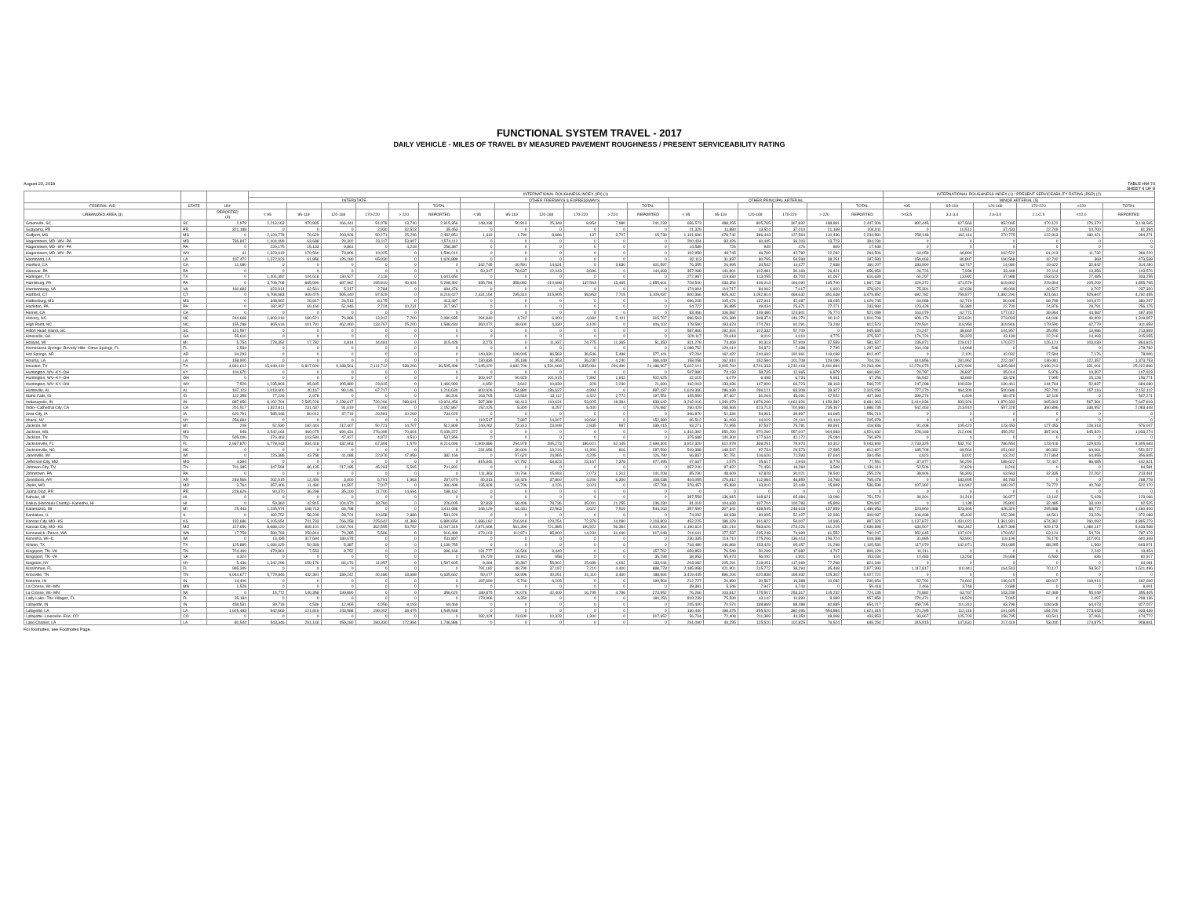FUNCTIONAL SYSTEM TRAVEL - 2017
DAILY VEHICLE - MILES OF TRAVEL BY MEASURED PAVEMENT ROUGHNESS / PRESENT SERVICEABILITY RATING
August 23, 2018 TABLE HM-74
SHEET 4 OF 8
| | | | INTERNATIONAL ROUGHNESS INDEX (IRI) (1) | | | | | | | | | | | | | | | | | | INTERNATIONAL ROUGHNESS INDEX (1) / PRESENT SERVICEABILITY RATING (PSR) (2) | | | | | |
| --- | --- | --- | --- | --- | --- | --- | --- | --- | --- | --- | --- | --- | --- | --- | --- | --- | --- | --- | --- | --- | --- | --- | --- | --- | --- | --- |
| | | | INTERSTATE | | | | | | OTHER FREEWAYS & EXPRESSWAYS | | | | | | OTHER PRINCIPAL ARTERIAL | | | | | | MINOR ARTERIAL (5) | | | | | |
| FEDERAL-AID | STATE | UN- | | | | | | TOTAL | | | | | | TOTAL | | | | | | TOTAL | <95 | 95-119 | 120-169 | 170-220 | >220 | TOTAL |
| URBANIZED AREA (3) | | REPORTED (4) | < 95 | 95-119 | 120-169 | 170-220 | > 220 | REPORTED | < 95 | 95-119 | 120-169 | 170-220 | > 220 | REPORTED | < 95 | 95-119 | 120-169 | 170-220 | > 220 | REPORTED | >=3.5 | 3.1-3.4 | 2.6-3.0 | 2.1-2.5 | <=2.0 | REPORTED |
| Greenville, SC | SC | 2,979 | 2,213,163 | 470,935 | 166,441 | 51,078 | 13,740 | 2,915,356 | 148,038 | 50,913 | 25,348 | 8,954 | 7,980 | 241,233 | 656,573 | 488,255 | 805,765 | 307,832 | 188,881 | 2,447,306 | 892,445 | 627,563 | 952,065 | 470,122 | 176,370 | 3,118,565 |
| Guayama, PR | PR | 321,188 | 0 | 0 | 0 | 2,930 | 32,523 | 35,453 | 0 | 0 | 0 | 0 | 0 | 0 | 21,329 | 11,880 | 13,524 | 37,010 | 21,168 | 104,911 | 0 | 10,512 | 37,433 | 22,749 | 10,700 | 81,394 |
| Gulfport, MS | MS | 0 | 2,126,778 | 76,629 | 203,928 | 50,271 | 25,246 | 2,482,851 | 1,419 | 1,790 | 8,686 | 137 | 3,707 | 15,739 | 1,131,696 | 478,742 | 386,443 | 127,564 | 110,436 | 2,234,881 | 258,148 | 162,114 | 270,775 | 122,813 | 180,421 | 994,271 |
| Hagerstown, MD--WV--PA | MD | 736,847 | 1,404,099 | 63,688 | 29,302 | 23,117 | 53,907 | 1,574,112 | 0 | 0 | 0 | 0 | 0 | 0 | 200,434 | 83,426 | 60,445 | 36,203 | 13,723 | 394,230 | 0 | 0 | 0 | 0 | 0 | 0 |
| Hagerstown, MD--WV--PA | PA | 0 | 229,175 | 15,133 | 9,861 | 0 | 4,218 | 258,387 | 0 | 0 | 0 | 0 | 0 | 0 | 14,589 | 726 | 949 | 476 | 809 | 17,549 | 0 | 0 | 0 | 0 | 0 | 0 |
| Hagerstown, MD--WV--PA | WV | 41 | 1,323,619 | 179,560 | 73,806 | 19,025 | 0 | 1,596,010 | 0 | 0 | 0 | 0 | 0 | 0 | 102,958 | 48,745 | 46,760 | 42,782 | 22,262 | 263,506 | 64,059 | 66,894 | 162,522 | 61,013 | 11,732 | 366,220 |
| Hammond, LA | LA | 107,472 | 1,372,923 | 61,856 | 126,180 | 65,930 | 0 | 1,626,889 | 0 | 0 | 0 | 0 | 0 | 0 | 82,113 | 31,837 | 80,795 | 54,598 | 38,251 | 287,593 | 159,093 | 80,807 | 190,568 | 42,702 | 369 | 473,539 |
| Hanford, CA | CA | 11,080 | 0 | 0 | 0 | 0 | 0 | 0 | 342,745 | 40,591 | 14,631 | 0 | 3,630 | 401,597 | 76,355 | 26,995 | 34,542 | 14,477 | 7,838 | 160,207 | 183,990 | 63,747 | 14,080 | 19,622 | 32,842 | 314,280 |
| Hanover, PA | PA | 0 | 0 | 0 | 0 | 0 | 0 | 0 | 50,317 | 78,637 | 12,043 | 3,696 | 0 | 144,693 | 357,088 | 140,801 | 102,481 | 30,169 | 26,421 | 656,959 | 26,723 | 7,936 | 33,448 | 22,114 | 13,356 | 103,576 |
| Harlingen, TX | TX | 0 | 1,404,392 | 104,618 | 130,527 | 2,116 | 0 | 1,641,654 | 0 | 0 | 0 | 0 | 0 | 0 | 272,987 | 119,830 | 113,055 | 49,700 | 61,067 | 616,639 | 60,207 | 13,992 | 37,988 | 193,623 | 27,485 | 333,255 |
| Harrisburg, PA | PA | 0 | 3,708,708 | 665,990 | 687,962 | 195,810 | 40,024 | 5,298,492 | 935,794 | 358,082 | 410,698 | 137,563 | 13,465 | 1,855,601 | 728,540 | 433,354 | 446,013 | 194,090 | 165,740 | 1,967,738 | 429,372 | 471,579 | 619,802 | 229,804 | 105,209 | 1,855,765 |
| Harrisonburg, VA | VA | 160,683 | 623,914 | 62,561 | 5,217 | 2,784 | 0 | 694,476 | 0 | 0 | 0 | 0 | 0 | 0 | 174,904 | 110,717 | 84,062 | 7,017 | 1,920 | 378,621 | 75,391 | 62,636 | 49,069 | 40,517 | 9,707 | 237,320 |
| Hartford, CT | CT | 0 | 6,708,983 | 909,475 | 505,440 | 97,529 | 0 | 8,219,427 | 2,431,154 | 295,310 | 315,905 | 58,953 | 7,715 | 3,109,037 | 800,366 | 805,402 | 1,052,814 | 469,632 | 351,638 | 3,479,852 | 692,782 | 759,877 | 1,392,290 | 921,661 | 525,847 | 4,292,455 |
| Hattiesburg, MS | MS | 0 | 348,992 | 29,817 | 26,513 | 8,175 | 0 | 413,497 | 0 | 0 | 0 | 0 | 0 | 0 | 696,208 | 105,474 | 137,941 | 42,087 | 48,035 | 1,029,745 | 64,088 | 62,710 | 80,008 | 68,799 | 104,672 | 380,257 |
| Hazleton, PA | PA | 0 | 182,907 | 69,160 | 52,946 | 2,724 | 10,231 | 317,967 | 0 | 0 | 0 | 0 | 0 | 0 | 94,722 | 36,885 | 49,434 | 25,671 | 27,271 | 233,984 | 123,428 | 56,380 | 22,700 | 24,876 | 28,791 | 256,175 |
| Hemet, CA | CA | 0 | 0 | 0 | 0 | 0 | 0 | 0 | 0 | 0 | 0 | 0 | 0 | 0 | 83,466 | 106,582 | 149,486 | 124,801 | 76,774 | 521,089 | 163,079 | 62,771 | 177,012 | 39,964 | 44,582 | 487,408 |
| Hickory, NC | NC | 244,668 | 1,603,016 | 180,521 | 76,886 | 13,312 | 7,200 | 2,080,935 | 294,840 | 4,742 | 6,400 | 4,684 | 5,101 | 315,767 | 896,563 | 429,389 | 348,374 | 146,270 | 90,112 | 1,910,708 | 609,179 | 323,631 | 273,093 | 64,046 | 49,909 | 1,319,857 |
| High Point, NC | NC | 155,288 | 865,616 | 101,791 | 462,060 | 133,767 | 25,200 | 1,588,434 | 360,072 | 38,600 | 4,330 | 3,100 | 0 | 406,102 | 178,580 | 193,623 | 274,781 | 92,291 | 73,248 | 812,523 | 229,591 | 119,953 | 319,946 | 179,590 | 62,779 | 911,859 |
| Hilton Head Island, SC | SC | 121,597 | 0 | 0 | 0 | 0 | 0 | 0 | 0 | 0 | 0 | 0 | 0 | 0 | 587,866 | 192,924 | 107,332 | 57,709 | 0 | 945,830 | 21,247 | 38,660 | 104,957 | 35,050 | 13,986 | 213,899 |
| Hinesville, GA | GA | 55,610 | 0 | 0 | 0 | 0 | 0 | 0 | 0 | 0 | 0 | 0 | 0 | 0 | 329,117 | 29,618 | 8,019 | 4,010 | 4,775 | 375,537 | 176,724 | 59,323 | 43,199 | 22,216 | 14,493 | 315,955 |
| Holland, MI | MI | 5,754 | 278,352 | 17,782 | 4,814 | 14,481 | 0 | 315,429 | 3,273 | 0 | 11,937 | 24,775 | 11,365 | 51,350 | 321,278 | 74,469 | 90,313 | 57,909 | 37,559 | 581,527 | 235,971 | 229,012 | 170,672 | 126,121 | 103,039 | 864,815 |
| Homosassa Springs--Beverly Hills--Citrus Springs, FL | FL | 2,534 | 0 | 0 | 0 | 0 | 0 | 0 | 0 | 0 | 0 | 0 | 0 | 0 | 1,088,752 | 129,010 | 54,372 | 7,438 | 7,795 | 1,287,367 | 264,168 | 14,068 | 0 | 546 | 0 | 278,782 |
| Hot Springs, AR | AR | 94,293 | 0 | 0 | 0 | 0 | 0 | 0 | 140,830 | 108,005 | 86,563 | 36,546 | 5,498 | 377,441 | 97,294 | 162,422 | 240,692 | 192,961 | 119,038 | 812,407 | 0 | 2,101 | 42,032 | 27,594 | 7,176 | 78,906 |
| Houma, LA | LA | 158,900 | 0 | 0 | 0 | 0 | 0 | 0 | 230,835 | 35,188 | 61,953 | 36,230 | 4,240 | 368,449 | 158,058 | 162,814 | 152,584 | 101,708 | 129,096 | 704,261 | 610,856 | 281,962 | 222,497 | 136,081 | 122,357 | 1,373,753 |
| Houston, TX | TX | 4,831,612 | 15,649,419 | 8,817,600 | 9,188,561 | 2,111,712 | 538,206 | 36,505,498 | 7,645,020 | 4,682,706 | 6,531,668 | 1,835,084 | 294,490 | 21,188,967 | 5,622,101 | 3,005,760 | 4,741,333 | 3,232,418 | 3,461,884 | 20,263,496 | 12,276,675 | 1,672,994 | 8,305,984 | 2,636,213 | 331,001 | 25,222,866 |
| Huntington, WV--KY--OH | KY | 104,670 | 0 | 0 | 0 | 0 | 0 | 0 | 0 | 0 | 0 | 0 | 0 | 0 | 507,980 | 74,133 | 58,735 | 12,965 | 6,879 | 660,691 | 29,787 | 26,837 | 35,014 | 5,976 | 10,307 | 107,923 |
| Huntington, WV--KY--OH | OH | 0 | 0 | 0 | 0 | 0 | 0 | 0 | 300,447 | 90,929 | 101,915 | 7,392 | 1,942 | 502,625 | 42,015 | 6,079 | 6,498 | 6,734 | 5,931 | 67,256 | 56,542 | 43,680 | 33,426 | 7,995 | 15,128 | 156,771 |
| Huntington, WV--KY--OH | WV | 7,529 | 1,235,803 | 95,695 | 105,880 | 23,615 | 0 | 1,460,993 | 4,650 | 3,642 | 10,839 | 328 | 2,230 | 21,690 | 162,003 | 133,936 | 147,900 | 64,723 | 38,163 | 546,725 | 247,288 | 109,330 | 130,461 | 144,764 | 52,837 | 684,680 |
| Huntsville, AL | AL | 167,123 | 1,018,600 | 40,167 | 90,146 | 67,717 | 0 | 1,216,630 | 600,926 | 154,880 | 136,637 | 4,994 | 0 | 897,437 | 1,619,366 | 286,939 | 286,121 | 83,308 | 39,327 | 2,315,059 | 777,270 | 464,300 | 500,686 | 252,740 | 157,116 | 2,152,112 |
| Idaho Falls, ID | ID | 122,358 | 77,226 | 2,978 | 0 | 0 | 0 | 80,204 | 163,705 | 13,540 | 13,112 | 4,422 | 2,772 | 197,551 | 145,550 | 87,667 | 81,264 | 45,091 | 47,922 | 407,393 | 399,274 | 6,406 | 69,476 | 32,116 | 0 | 507,271 |
| Indianapolis, IN | IN | 887,656 | 8,102,704 | 2,565,228 | 2,238,617 | 729,266 | 288,641 | 13,924,456 | 587,389 | 68,413 | 110,631 | 53,825 | 18,384 | 838,642 | 3,242,016 | 1,340,879 | 1,876,260 | 1,062,826 | 1,159,382 | 8,681,363 | 3,410,936 | 833,326 | 1,870,333 | 965,843 | 567,381 | 7,647,819 |
| Indio--Cathedral City, CA | CA | 201,517 | 1,822,811 | 231,437 | 91,619 | 7,000 | 0 | 2,152,867 | 152,025 | 8,300 | 8,257 | 8,400 | 0 | 176,982 | 260,429 | 268,565 | 423,713 | 700,860 | 235,167 | 1,888,735 | 542,463 | 213,910 | 597,228 | 390,896 | 338,952 | 2,083,448 |
| Iowa City, IA | IA | 620,791 | 585,446 | 80,012 | 37,719 | 20,581 | 10,269 | 734,029 | 0 | 0 | 0 | 0 | 0 | 0 | 346,870 | 51,334 | 54,961 | 39,897 | 64,665 | 556,719 | 0 | 0 | 0 | 0 | 0 | 0 |
| Ithaca, NY | NY | 256,684 | 0 | 0 | 0 | 0 | 0 | 0 | 110,517 | 7,897 | 14,307 | 19,660 | 0 | 152,380 | 66,512 | 31,093 | 44,019 | 24,110 | 40,144 | 205,878 | 0 | 0 | 0 | 0 | 0 | 0 |
| Jackson, MI | MI | 208 | 52,530 | 182,444 | 212,407 | 50,721 | 14,707 | 512,809 | 240,262 | 72,313 | 23,008 | 2,835 | 997 | 339,415 | 93,271 | 72,955 | 87,537 | 75,781 | 89,691 | 418,836 | 91,408 | 105,420 | 123,453 | 127,453 | 128,313 | 576,047 |
| Jackson, MS | MS | 948 | 3,542,164 | 460,075 | 690,431 | 276,099 | 70,604 | 5,039,372 | 0 | 0 | 0 | 0 | 0 | 0 | 1,442,392 | 650,290 | 970,260 | 557,007 | 904,983 | 4,524,932 | 228,183 | 212,096 | 459,252 | 387,924 | 645,820 | 1,933,274 |
| Jackson, TN | TN | 505,006 | 376,463 | 103,584 | 47,927 | 4,872 | 4,510 | 537,356 | 0 | 0 | 0 | 0 | 0 | 0 | 375,688 | 140,300 | 177,634 | 42,172 | 25,084 | 760,878 | 0 | 0 | 0 | 0 | 0 | 0 |
| Jacksonville, FL | FL | 2,937,870 | 6,778,043 | 934,418 | 432,663 | 67,394 | 1,579 | 8,214,096 | 1,909,886 | 254,979 | 285,273 | 186,021 | 62,145 | 2,698,304 | 3,922,329 | 612,978 | 368,251 | 79,970 | 60,312 | 5,043,840 | 2,733,325 | 532,762 | 786,554 | 123,416 | 129,626 | 4,305,683 |
| Jacksonville, NC | NC | 0 | 0 | 0 | 0 | 0 | 0 | 0 | 231,656 | 30,600 | 13,216 | 11,300 | 816 | 287,590 | 519,388 | 148,547 | 97,734 | 29,573 | 17,585 | 812,827 | 185,708 | 69,564 | 151,662 | 80,332 | 64,061 | 551,527 |
| Janesville, WI | WI | 0 | 226,386 | 43,758 | 41,088 | 22,976 | 47,959 | 382,169 | 0 | 97,620 | 24,965 | 4,205 | 0 | 126,790 | 66,837 | 51,751 | 116,626 | 71,593 | 87,644 | 394,450 | 4,823 | 8,002 | 63,202 | 217,864 | 64,955 | 356,845 |
| Jefferson City, MO | MO | 4,394 | 0 | 0 | 0 | 0 | 0 | 0 | 815,346 | 67,782 | 63,823 | 23,167 | 7,378 | 977,496 | 47,637 | 1,575 | 15,617 | 2,944 | 9,778 | 77,551 | 37,977 | 56,290 | 189,622 | 72,447 | 86,485 | 442,821 |
| Johnson City, TN | TN | 701,385 | 347,594 | 86,135 | 217,185 | 45,293 | 5,595 | 701,802 | 0 | 0 | 0 | 0 | 0 | 0 | 957,240 | 87,822 | 71,456 | 19,284 | 3,508 | 1,139,310 | 52,506 | 22,829 | 9,246 | 0 | 0 | 84,581 |
| Johnstown, PA | PA | 0 | 0 | 0 | 0 | 0 | 0 | 0 | 111,363 | 10,766 | 15,693 | 2,073 | 1,313 | 141,208 | 85,230 | 48,609 | 62,828 | 30,021 | 28,540 | 255,228 | 38,906 | 56,393 | 63,563 | 32,335 | 22,262 | 213,461 |
| Jonesboro, AR | AR | 249,569 | 262,915 | 12,400 | 3,000 | 6,791 | 1,963 | 287,070 | 40,313 | 19,426 | 37,800 | 4,200 | 6,300 | 108,038 | 404,055 | 176,812 | 112,984 | 46,859 | 24,768 | 765,478 | 0 | 183,995 | 84,783 | 0 | 0 | 268,778 |
| Joplin, MO | MO | 3,764 | 357,406 | 11,480 | 14,597 | 7,017 | 0 | 390,499 | 135,828 | 14,706 | 4,226 | 3,023 | 0 | 157,784 | 378,457 | 45,883 | 63,910 | 32,449 | 15,899 | 536,598 | 107,392 | 119,942 | 180,297 | 73,772 | 40,768 | 522,170 |
| Juana Díaz, PR | PR | 228,629 | 90,370 | 36,298 | 35,100 | 11,700 | 14,694 | 188,162 | 0 | 0 | 0 | 0 | 0 | 0 | 0 | 0 | 0 | 0 | 0 | 0 | 0 | 0 | 0 | 0 | 0 | 0 |
| Kahului, HI | HI | 0 | 0 | 0 | 0 | 0 | 0 | 0 | 0 | 0 | 0 | 0 | 0 | 0 | 387,558 | 136,815 | 168,621 | 65,484 | 13,096 | 751,574 | 36,301 | 31,319 | 36,877 | 13,142 | 5,428 | 123,066 |
| Kailua (Honolulu County)--Kaneohe, HI | HI | 0 | 59,360 | 42,915 | 104,970 | 18,760 | 0 | 226,005 | 32,833 | 68,406 | 78,736 | 35,001 | 21,255 | 236,230 | 81,019 | 104,633 | 197,704 | 100,783 | 45,808 | 529,947 | 0 | 1,138 | 25,802 | 32,485 | 33,100 | 92,525 |
| Kalamazoo, MI | MI | 25,443 | 1,235,574 | 108,713 | 66,798 | 0 | 0 | 1,411,086 | 446,129 | 64,431 | 22,563 | 3,622 | 7,519 | 544,263 | 357,590 | 307,341 | 438,545 | 248,618 | 137,859 | 1,489,953 | 323,960 | 323,466 | 428,320 | 295,888 | 88,772 | 1,460,406 |
| Kankakee, IL | IL | 0 | 482,752 | 58,209 | 28,724 | 10,658 | 2,886 | 581,229 | 0 | 0 | 0 | 0 | 0 | 0 | 74,092 | 68,638 | 80,995 | 52,427 | 32,936 | 309,087 | 106,498 | 45,403 | 152,399 | 44,561 | 23,226 | 372,088 |
| Kansas City, MO--KS | KS | 132,686 | 5,105,654 | 741,733 | 766,258 | 225,642 | 41,368 | 6,880,654 | 1,686,162 | 216,918 | 129,254 | 72,379 | 14,090 | 2,118,803 | 452,225 | 188,329 | 191,822 | 50,007 | 14,946 | 897,329 | 1,137,872 | 1,431,022 | 1,361,931 | 674,362 | 260,092 | 4,865,279 |
| Kansas City, MO--KS | MO | 127,650 | 8,688,120 | 849,101 | 1,092,791 | 362,555 | 54,752 | 11,047,319 | 2,871,608 | 561,396 | 721,885 | 190,922 | 56,354 | 4,402,364 | 1,190,614 | 431,214 | 583,626 | 273,226 | 161,215 | 2,639,898 | 634,507 | 962,342 | 1,827,398 | 929,173 | 1,080,117 | 5,433,538 |
| Kennewick--Pasco, WA | WA | 17,759 | 580,793 | 259,814 | 70,285 | 5,596 | 0 | 916,489 | 673,103 | 112,871 | 85,800 | 14,234 | 31,040 | 917,048 | 210,911 | 177,537 | 235,248 | 74,999 | 61,552 | 760,247 | 352,645 | 137,020 | 179,652 | 63,124 | 54,731 | 787,172 |
| Kenosha, WI--IL | WI | 0 | 13,435 | 317,694 | 180,678 | 0 | 0 | 511,807 | 0 | 0 | 0 | 0 | 0 | 0 | 230,335 | 119,710 | 275,206 | 136,413 | 156,724 | 918,388 | 31,985 | 53,991 | 119,196 | 78,176 | 317,001 | 600,349 |
| Killeen, TX | TX | 125,885 | 1,084,029 | 50,339 | 5,387 | 0 | 0 | 1,139,755 | 0 | 0 | 0 | 0 | 0 | 0 | 718,480 | 146,866 | 153,429 | 65,457 | 21,298 | 1,105,530 | 117,070 | 142,971 | 254,085 | 88,285 | 1,560 | 603,971 |
| Kingsport, TN--VA | TN | 724,499 | 979,861 | 7,553 | 8,752 | 0 | 0 | 996,166 | 131,777 | 16,546 | 9,440 | 0 | 0 | 157,762 | 659,853 | 76,549 | 50,299 | 17,682 | 4,747 | 809,129 | 11,211 | 0 | 0 | 0 | 2,242 | 13,454 |
| Kingsport, TN--VA | VA | 4,324 | 0 | 0 | 0 | 0 | 0 | 0 | 15,729 | 18,911 | 658 | 0 | 0 | 35,298 | 38,953 | 55,973 | 56,092 | 1,901 | 114 | 153,034 | 10,483 | 13,266 | 29,938 | 6,593 | 636 | 60,917 |
| Kingston, NY | NY | 5,436 | 1,342,296 | 159,176 | 84,176 | 11,957 | 0 | 1,597,605 | 8,064 | 39,387 | 55,902 | 25,689 | 4,002 | 133,044 | 203,082 | 205,291 | 218,051 | 117,669 | 77,268 | 821,340 | 0 | 0 | 0 | 0 | 0 | 64,081 |
| Kissimmee, FL | FL | 995,349 | 0 | 0 | 0 | 0 | 0 | 0 | 791,182 | 48,790 | 37,197 | 7,210 | 4,400 | 888,778 | 2,185,958 | 421,901 | 215,772 | 38,294 | 35,468 | 2,877,393 | 1,117,817 | 110,441 | 164,543 | 70,127 | 58,567 | 1,521,496 |
| Knoxville, TN | TN | 4,044,677 | 5,779,846 | 432,391 | 339,242 | 40,486 | 43,698 | 6,635,662 | 50,077 | 63,996 | 40,051 | 31,110 | 3,460 | 188,694 | 3,419,445 | 896,204 | 620,838 | 165,932 | 125,302 | 5,027,721 | 0 | 0 | 0 | 0 | 0 | 0 |
| Kokomo, IN | IN | 14,406 | 0 | 0 | 0 | 0 | 0 | 0 | 187,699 | 5,760 | 6,105 | 0 | 0 | 199,564 | 212,727 | 20,890 | 30,567 | 16,388 | 10,082 | 290,654 | 52,792 | 74,662 | 146,615 | 69,617 | 118,914 | 462,600 |
| La Crosse, WI--MN | MN | 1,528 | 0 | 0 | 0 | 0 | 0 | 0 | 0 | 0 | 0 | 0 | 0 | 0 | 39,381 | 5,346 | 7,947 | 6,744 | 0 | 59,418 | 2,466 | 3,748 | 2,688 | 0 | 0 | 8,901 |
| La Crosse, WI--MN | WI | 0 | 15,772 | 140,358 | 199,890 | 0 | 0 | 356,020 | 189,875 | 20,076 | 42,409 | 16,795 | 4,796 | 273,952 | 76,266 | 103,812 | 175,507 | 253,317 | 115,232 | 724,135 | 70,882 | 63,767 | 103,239 | 62,469 | 55,049 | 355,405 |
| Lady Lake--The Villages, FL | FL | 35,184 | 0 | 0 | 0 | 0 | 0 | 0 | 179,906 | 4,350 | 0 | 0 | 0 | 184,256 | 819,239 | 75,599 | 43,142 | 10,890 | 8,989 | 957,859 | 270,471 | 18,524 | 7,045 | 0 | 2,097 | 298,136 |
| Lafayette, IN | IN | 458,531 | 39,719 | 4,536 | 12,965 | 4,056 | 8,193 | 69,469 | 0 | 0 | 0 | 0 | 0 | 0 | 245,400 | 70,574 | 188,869 | 88,488 | 60,885 | 654,217 | 459,795 | 110,313 | 83,798 | 108,648 | 64,473 | 827,027 |
| Lafayette, LA | LA | 1,925,483 | 942,669 | 121,816 | 243,588 | 199,002 | 38,475 | 1,545,548 | 0 | 0 | 0 | 0 | 0 | 0 | 130,440 | 198,375 | 355,520 | 382,096 | 554,884 | 1,621,315 | 171,285 | 112,116 | 191,695 | 184,700 | 273,643 | 933,439 |
| Lafayette--Louisville--Erie, CO | CO | 0 | 0 | 0 | 0 | 0 | 0 | 0 | 282,424 | 23,600 | 10,328 | 1,300 | 0 | 317,652 | 56,734 | 72,408 | 211,389 | 44,354 | 48,968 | 433,853 | 83,667 | 125,703 | 158,795 | 69,541 | 37,066 | 474,772 |
| Lake Charles, LA | LA | 80,544 | 543,346 | 291,146 | 459,180 | 280,330 | 172,984 | 1,746,986 | 0 | 0 | 0 | 0 | 0 | 0 | 291,090 | 49,295 | 125,520 | 102,825 | 76,524 | 645,254 | 315,915 | 147,631 | 217,419 | 53,000 | 174,875 | 908,841 |
For footnotes, see Footnotes Page.